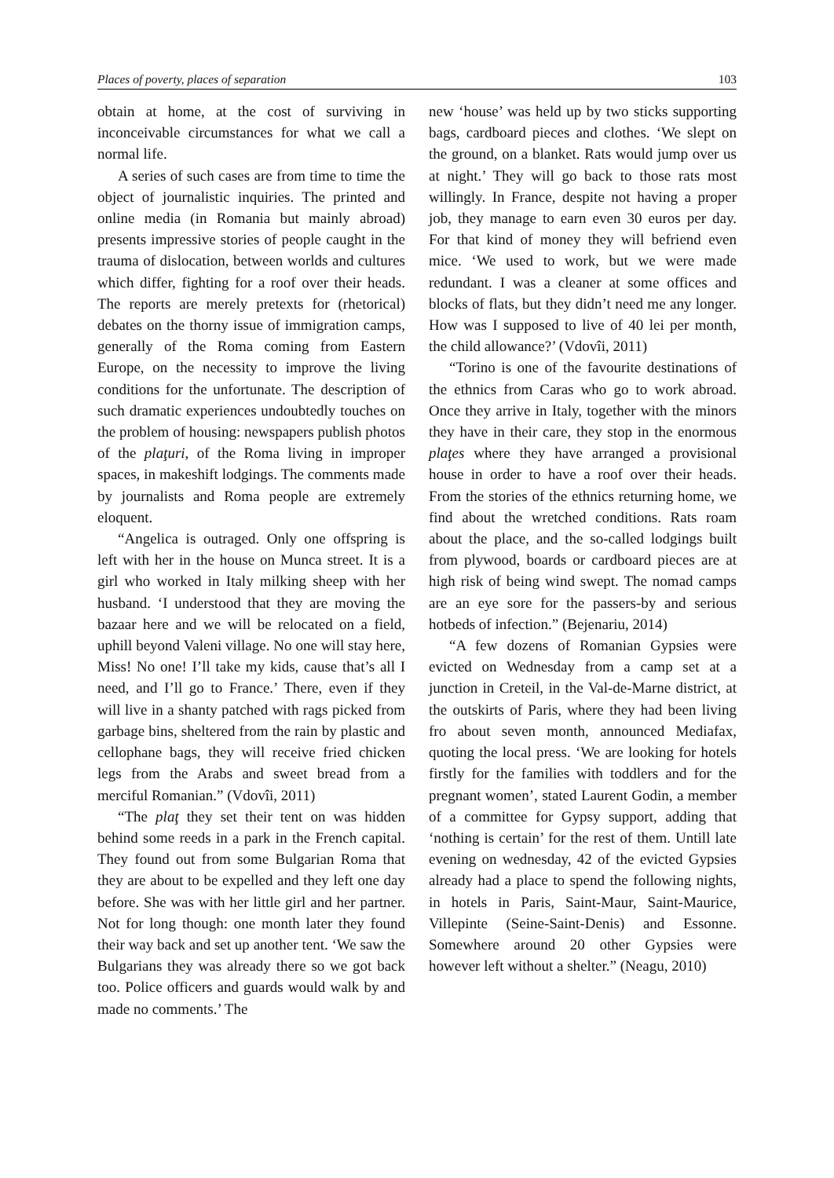Places of poverty, places of separation 103
obtain at home, at the cost of surviving in inconceivable circumstances for what we call a normal life.
A series of such cases are from time to time the object of journalistic inquiries. The printed and online media (in Romania but mainly abroad) presents impressive stories of people caught in the trauma of dislocation, between worlds and cultures which differ, fighting for a roof over their heads. The reports are merely pretexts for (rhetorical) debates on the thorny issue of immigration camps, generally of the Roma coming from Eastern Europe, on the necessity to improve the living conditions for the unfortunate. The description of such dramatic experiences undoubtedly touches on the problem of housing: newspapers publish photos of the plaţuri, of the Roma living in improper spaces, in makeshift lodgings. The comments made by journalists and Roma people are extremely eloquent.
“Angelica is outraged. Only one offspring is left with her in the house on Munca street. It is a girl who worked in Italy milking sheep with her husband. ‘I understood that they are moving the bazaar here and we will be relocated on a field, uphill beyond Valeni village. No one will stay here, Miss! No one! I’ll take my kids, cause that’s all I need, and I’ll go to France.’ There, even if they will live in a shanty patched with rags picked from garbage bins, sheltered from the rain by plastic and cellophane bags, they will receive fried chicken legs from the Arabs and sweet bread from a merciful Romanian.” (Vdovîi, 2011)
“The plaţ they set their tent on was hidden behind some reeds in a park in the French capital. They found out from some Bulgarian Roma that they are about to be expelled and they left one day before. She was with her little girl and her partner. Not for long though: one month later they found their way back and set up another tent. ‘We saw the Bulgarians they was already there so we got back too. Police officers and guards would walk by and made no comments.’ The
new ‘house’ was held up by two sticks supporting bags, cardboard pieces and clothes. ‘We slept on the ground, on a blanket. Rats would jump over us at night.’ They will go back to those rats most willingly. In France, despite not having a proper job, they manage to earn even 30 euros per day. For that kind of money they will befriend even mice. ‘We used to work, but we were made redundant. I was a cleaner at some offices and blocks of flats, but they didn’t need me any longer. How was I supposed to live of 40 lei per month, the child allowance?’ (Vdovîi, 2011)
“Torino is one of the favourite destinations of the ethnics from Caras who go to work abroad. Once they arrive in Italy, together with the minors they have in their care, they stop in the enormous plaţes where they have arranged a provisional house in order to have a roof over their heads. From the stories of the ethnics returning home, we find about the wretched conditions. Rats roam about the place, and the so-called lodgings built from plywood, boards or cardboard pieces are at high risk of being wind swept. The nomad camps are an eye sore for the passers-by and serious hotbeds of infection.” (Bejenariu, 2014)
“A few dozens of Romanian Gypsies were evicted on Wednesday from a camp set at a junction in Creteil, in the Val-de-Marne district, at the outskirts of Paris, where they had been living fro about seven month, announced Mediafax, quoting the local press. ‘We are looking for hotels firstly for the families with toddlers and for the pregnant women’, stated Laurent Godin, a member of a committee for Gypsy support, adding that ‘nothing is certain’ for the rest of them. Untill late evening on wednesday, 42 of the evicted Gypsies already had a place to spend the following nights, in hotels in Paris, Saint-Maur, Saint-Maurice, Villepinte (Seine-Saint-Denis) and Essonne. Somewhere around 20 other Gypsies were however left without a shelter.” (Neagu, 2010)